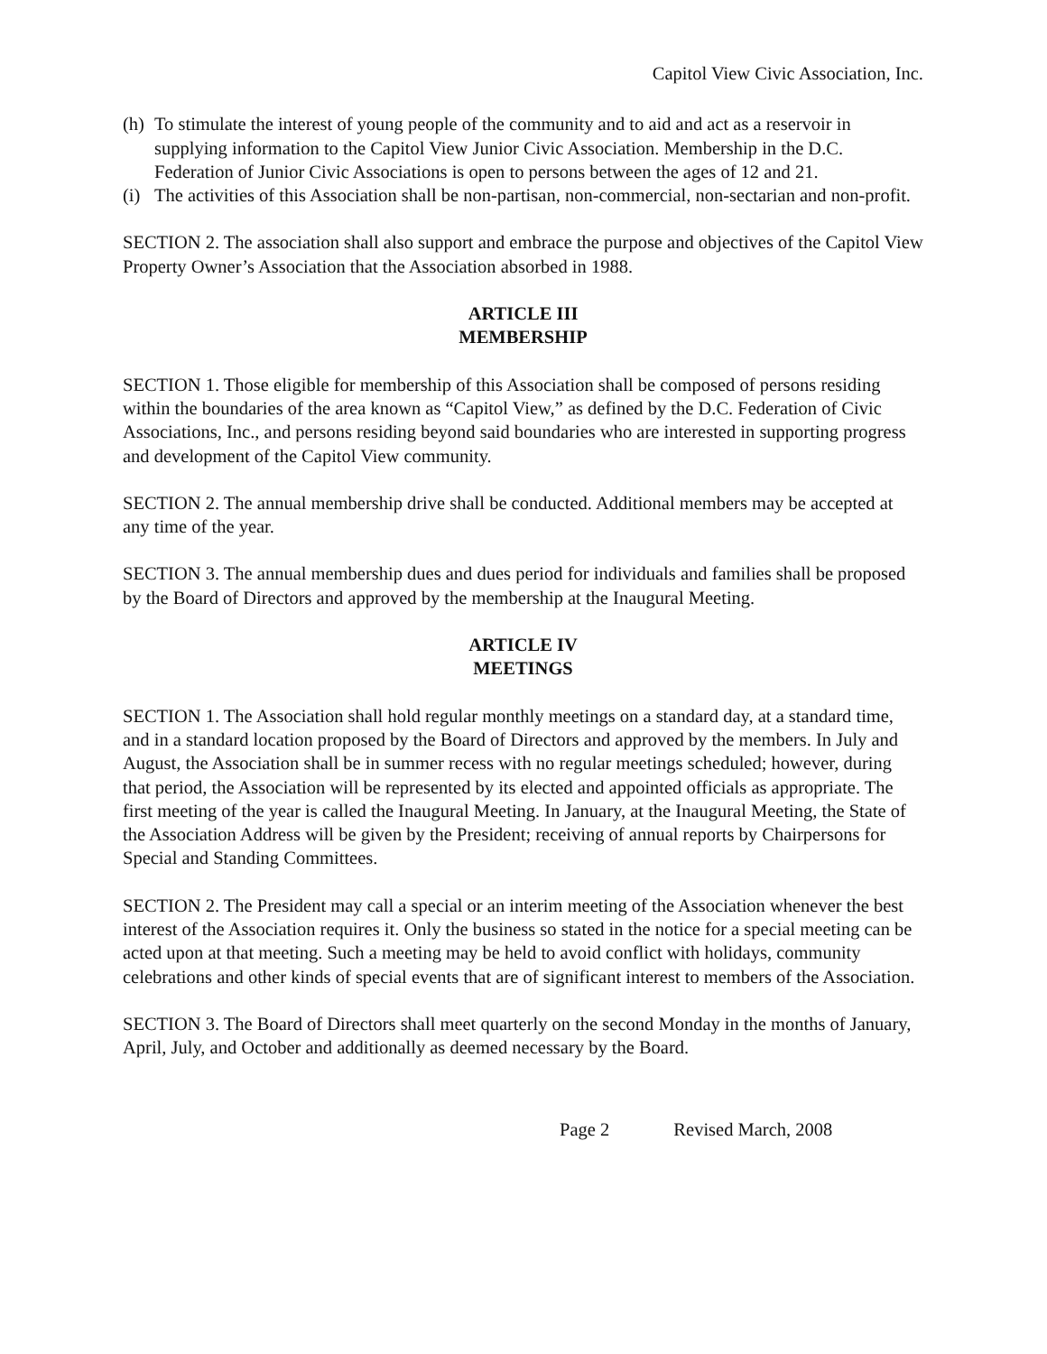Capitol View Civic Association, Inc.
(h) To stimulate the interest of young people of the community and to aid and act as a reservoir in supplying information to the Capitol View Junior Civic Association. Membership in the D.C. Federation of Junior Civic Associations is open to persons between the ages of 12 and 21.
(i) The activities of this Association shall be non-partisan, non-commercial, non-sectarian and non-profit.
SECTION 2. The association shall also support and embrace the purpose and objectives of the Capitol View Property Owner’s Association that the Association absorbed in 1988.
ARTICLE III
MEMBERSHIP
SECTION 1. Those eligible for membership of this Association shall be composed of persons residing within the boundaries of the area known as “Capitol View,” as defined by the D.C. Federation of Civic Associations, Inc., and persons residing beyond said boundaries who are interested in supporting progress and development of the Capitol View community.
SECTION 2. The annual membership drive shall be conducted. Additional members may be accepted at any time of the year.
SECTION 3. The annual membership dues and dues period for individuals and families shall be proposed by the Board of Directors and approved by the membership at the Inaugural Meeting.
ARTICLE IV
MEETINGS
SECTION 1. The Association shall hold regular monthly meetings on a standard day, at a standard time, and in a standard location proposed by the Board of Directors and approved by the members. In July and August, the Association shall be in summer recess with no regular meetings scheduled; however, during that period, the Association will be represented by its elected and appointed officials as appropriate. The first meeting of the year is called the Inaugural Meeting. In January, at the Inaugural Meeting, the State of the Association Address will be given by the President; receiving of annual reports by Chairpersons for Special and Standing Committees.
SECTION 2. The President may call a special or an interim meeting of the Association whenever the best interest of the Association requires it. Only the business so stated in the notice for a special meeting can be acted upon at that meeting. Such a meeting may be held to avoid conflict with holidays, community celebrations and other kinds of special events that are of significant interest to members of the Association.
SECTION 3. The Board of Directors shall meet quarterly on the second Monday in the months of January, April, July, and October and additionally as deemed necessary by the Board.
Page 2 Revised March, 2008